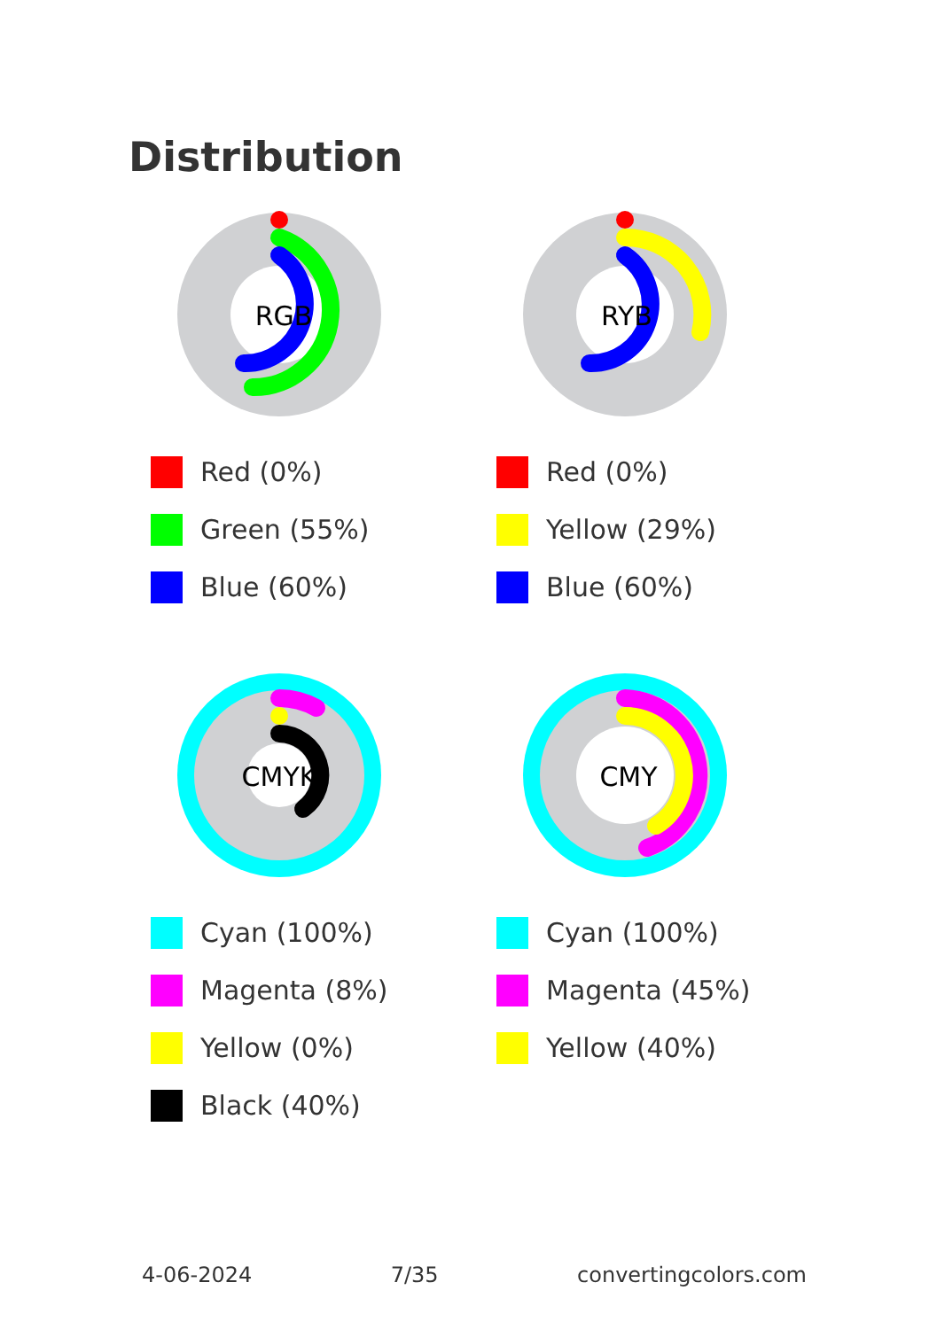Distribution
RGB
Red (0%)
Green (55%)
Blue (60%)
RYB
Red (0%)
Yellow (29%)
Blue (60%)
CMYK
Cyan (100%)
Magenta (8%)
Yellow (0%)
Black (40%)
CMY
Cyan (100%)
Magenta (45%)
Yellow (40%)
4-06-2024 7/35 convertingcolors.com